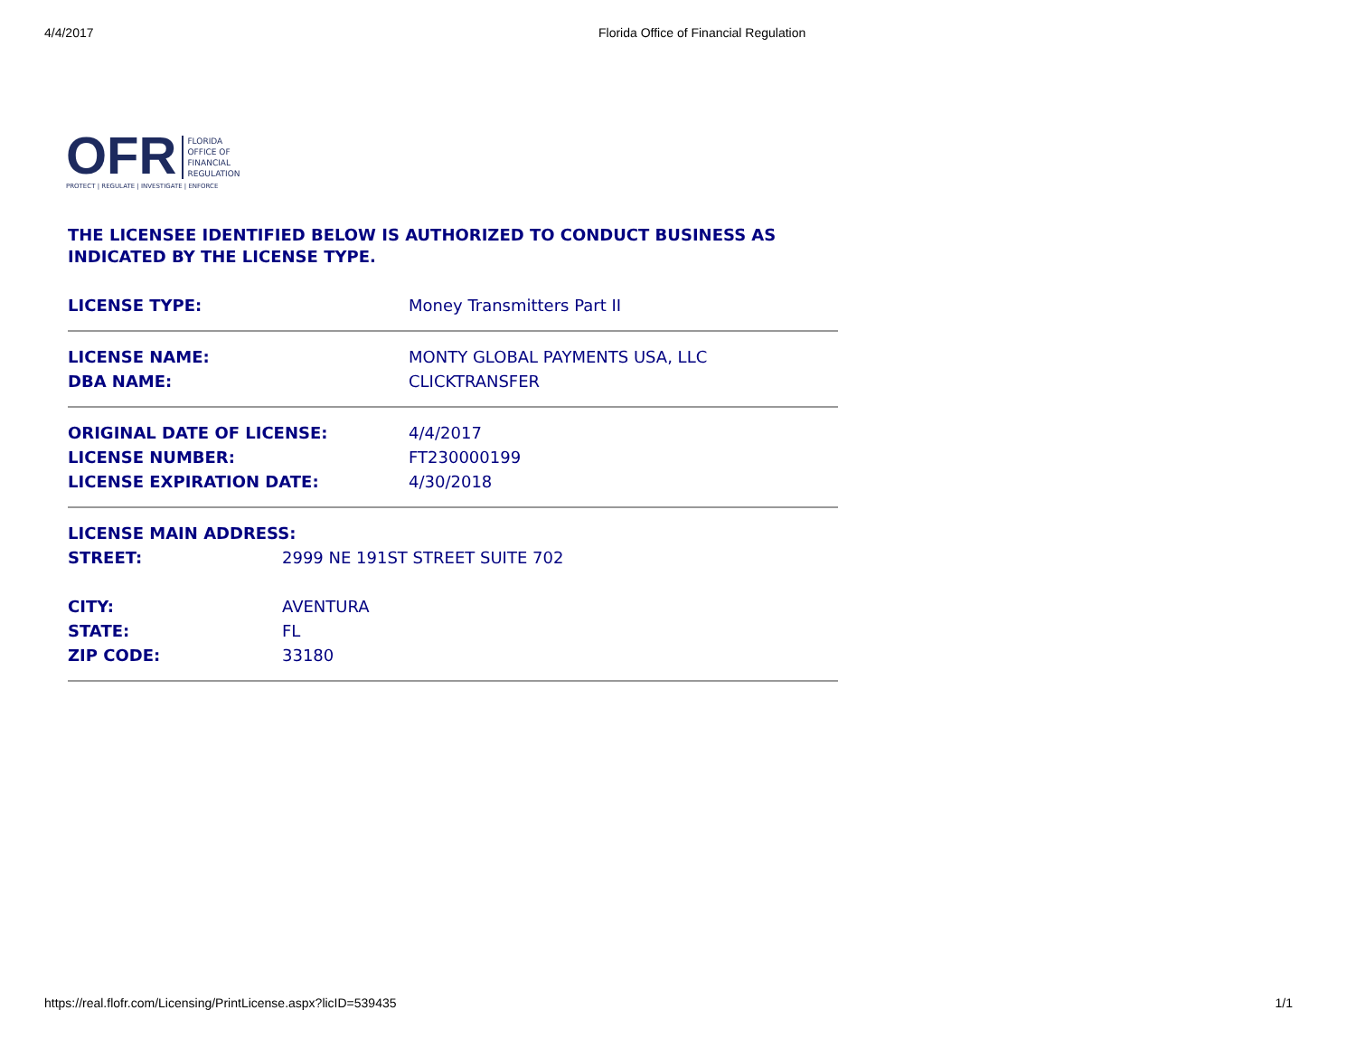4/4/2017 Florida Office of Financial Regulation
OFR
FLORIDA
OFFICE OF
FINANCIAL
REGULATION
PROTECT | REGULATE | INVESTIGATE | ENFORCE
THE LICENSEE IDENTIFIED BELOW IS AUTHORIZED TO CONDUCT BUSINESS AS INDICATED BY THE LICENSE TYPE.
| LICENSE TYPE: | Money Transmitters Part II |
| LICENSE NAME: | MONTY GLOBAL PAYMENTS USA, LLC |
| DBA NAME: | CLICKTRANSFER |
| ORIGINAL DATE OF LICENSE: | 4/4/2017 |
| LICENSE NUMBER: | FT230000199 |
| LICENSE EXPIRATION DATE: | 4/30/2018 |
| LICENSE MAIN ADDRESS: | |
| --- | --- |
| STREET: | 2999 NE 191ST STREET SUITE 702 |
| CITY: | AVENTURA |
| STATE: | FL |
| ZIP CODE: | 33180 |
https://real.flofr.com/Licensing/PrintLicense.aspx?licID=539435 1/1